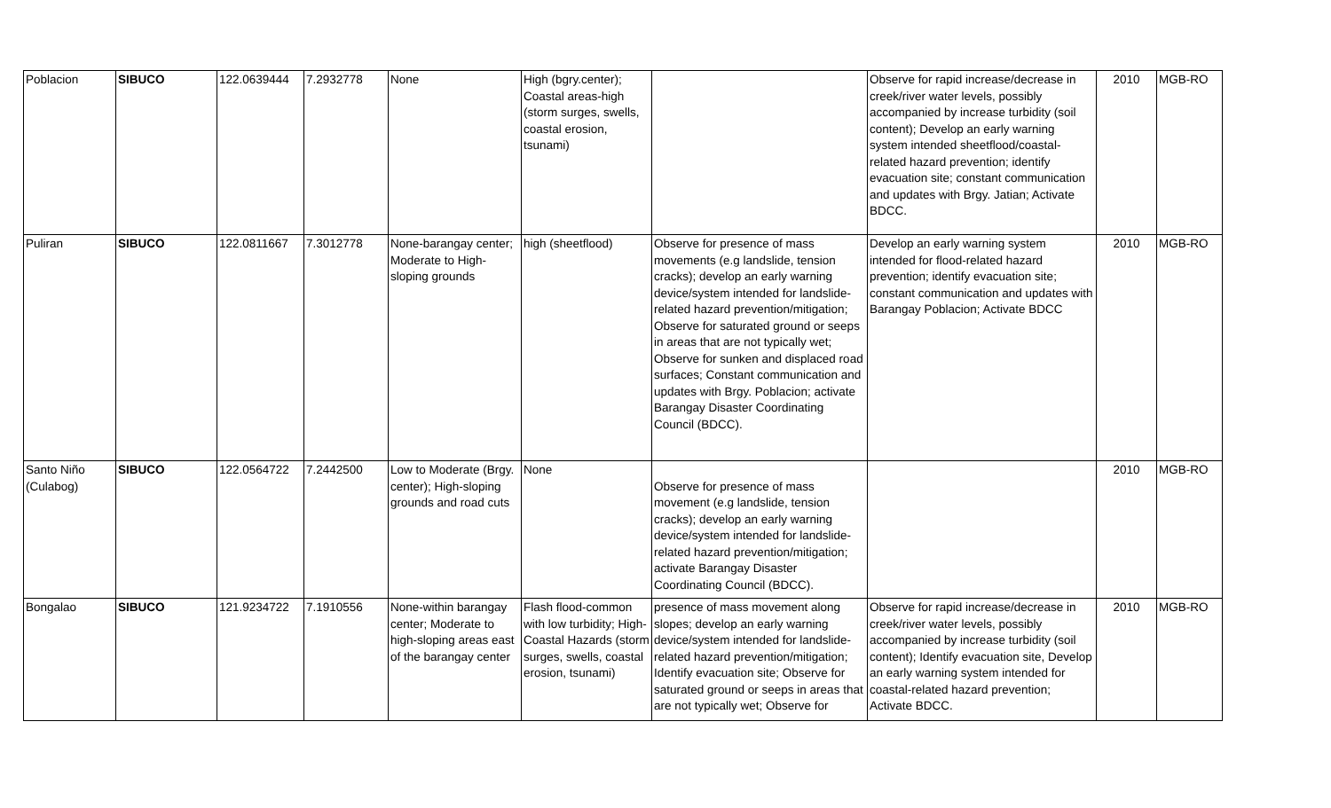| Poblacion | SIBUCO | 122.0639444 | 7.2932778 | None | High (bgry.center); Coastal areas-high (storm surges, swells, coastal erosion, tsunami) | | Observe for rapid increase/decrease in creek/river water levels, possibly accompanied by increase turbidity (soil content); Develop an early warning system intended sheetflood/coastal-related hazard prevention; identify evacuation site; constant communication and updates with Brgy. Jatian; Activate BDCC. | 2010 | MGB-RO |
| Puliran | SIBUCO | 122.0811667 | 7.3012778 | None-barangay center; Moderate to High-sloping grounds | high (sheetflood) | Observe for presence of mass movements (e.g landslide, tension cracks); develop an early warning device/system intended for landslide-related hazard prevention/mitigation; Observe for saturated ground or seeps in areas that are not typically wet; Observe for sunken and displaced road surfaces; Constant communication and updates with Brgy. Poblacion; activate Barangay Disaster Coordinating Council (BDCC). | Develop an early warning system intended for flood-related hazard prevention; identify evacuation site; constant communication and updates with Barangay Poblacion; Activate BDCC | 2010 | MGB-RO |
| Santo Niño (Culabog) | SIBUCO | 122.0564722 | 7.2442500 | Low to Moderate (Brgy. center); High-sloping grounds and road cuts | None | Observe for presence of mass movement (e.g landslide, tension cracks); develop an early warning device/system intended for landslide-related hazard prevention/mitigation; activate Barangay Disaster Coordinating Council (BDCC). | | 2010 | MGB-RO |
| Bongalao | SIBUCO | 121.9234722 | 7.1910556 | None-within barangay center; Moderate to high-sloping areas east of the barangay center | Flash flood-common with low turbidity; High-Coastal Hazards (storm surges, swells, coastal erosion, tsunami) | presence of mass movement along slopes; develop an early warning device/system intended for landslide-related hazard prevention/mitigation; Identify evacuation site; Observe for saturated ground or seeps in areas that are not typically wet; Observe for | Observe for rapid increase/decrease in creek/river water levels, possibly accompanied by increase turbidity (soil content); Identify evacuation site, Develop an early warning system intended for coastal-related hazard prevention; Activate BDCC. | 2010 | MGB-RO |